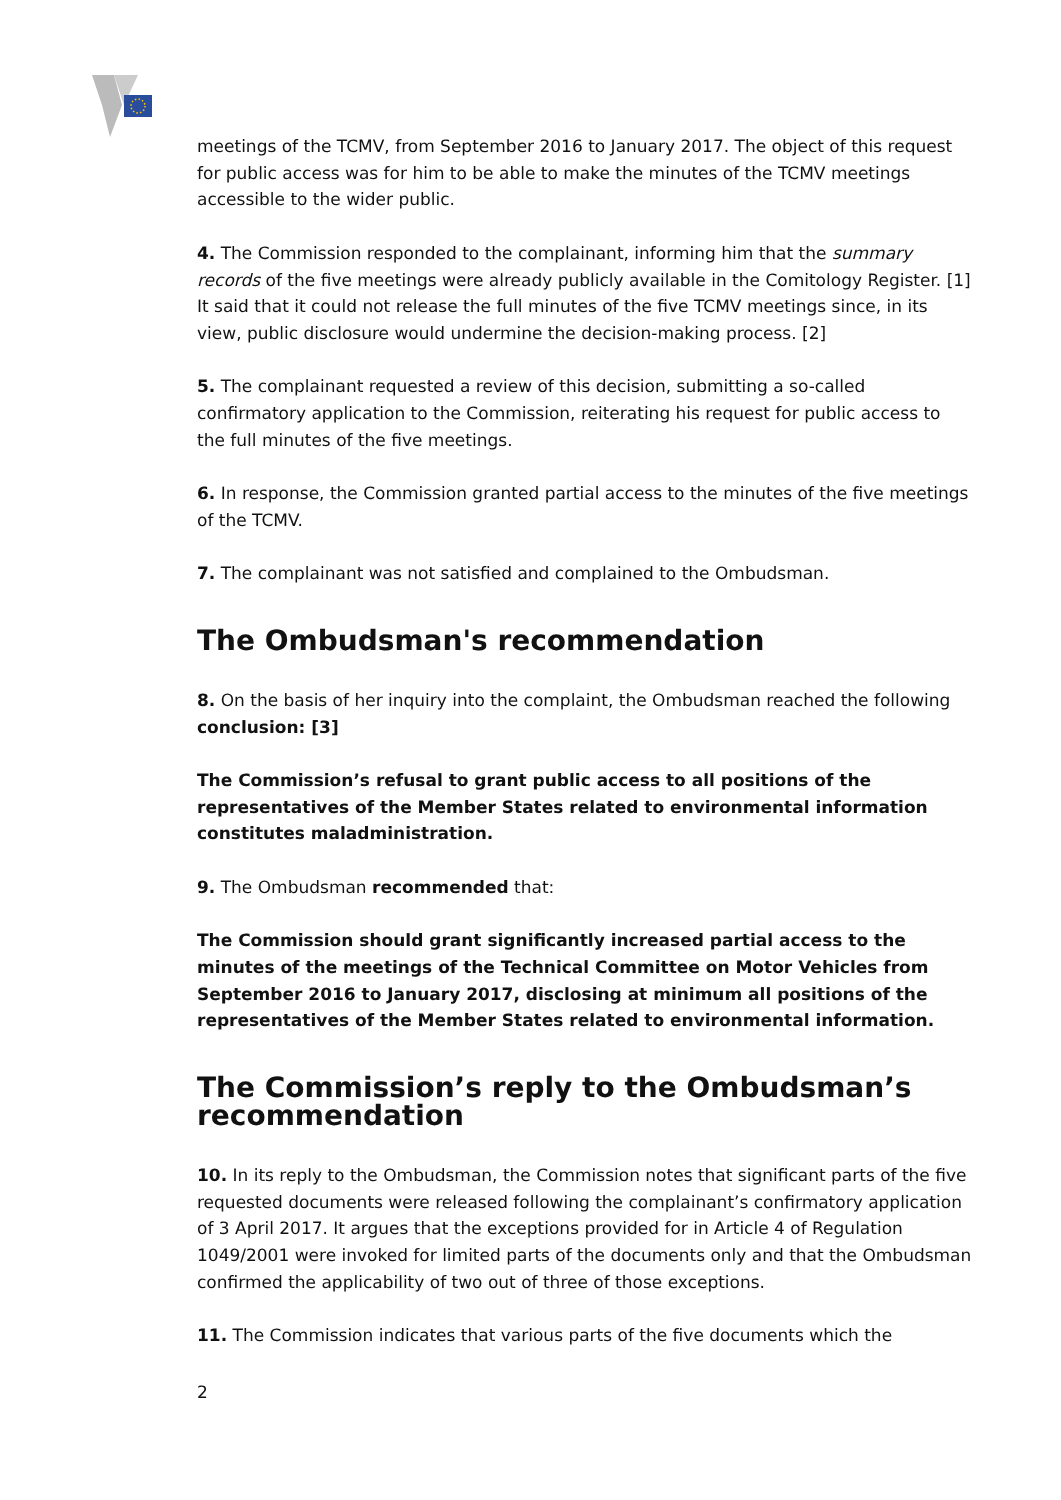meetings of the TCMV, from September 2016 to January 2017. The object of this request for public access was for him to be able to make the minutes of the TCMV meetings accessible to the wider public.
4. The Commission responded to the complainant, informing him that the summary records of the five meetings were already publicly available in the Comitology Register. [1] It said that it could not release the full minutes of the five TCMV meetings since, in its view, public disclosure would undermine the decision-making process. [2]
5. The complainant requested a review of this decision, submitting a so-called confirmatory application to the Commission, reiterating his request for public access to the full minutes of the five meetings.
6. In response, the Commission granted partial access to the minutes of the five meetings of the TCMV.
7. The complainant was not satisfied and complained to the Ombudsman.
The Ombudsman's recommendation
8. On the basis of her inquiry into the complaint, the Ombudsman reached the following conclusion: [3]
The Commission’s refusal to grant public access to all positions of the representatives of the Member States related to environmental information constitutes maladministration.
9. The Ombudsman recommended that:
The Commission should grant significantly increased partial access to the minutes of the meetings of the Technical Committee on Motor Vehicles from September 2016 to January 2017, disclosing at minimum all positions of the representatives of the Member States related to environmental information.
The Commission’s reply to the Ombudsman’s recommendation
10. In its reply to the Ombudsman, the Commission notes that significant parts of the five requested documents were released following the complainant’s confirmatory application of 3 April 2017. It argues that the exceptions provided for in Article 4 of Regulation 1049/2001 were invoked for limited parts of the documents only and that the Ombudsman confirmed the applicability of two out of three of those exceptions.
11. The Commission indicates that various parts of the five documents which the
2